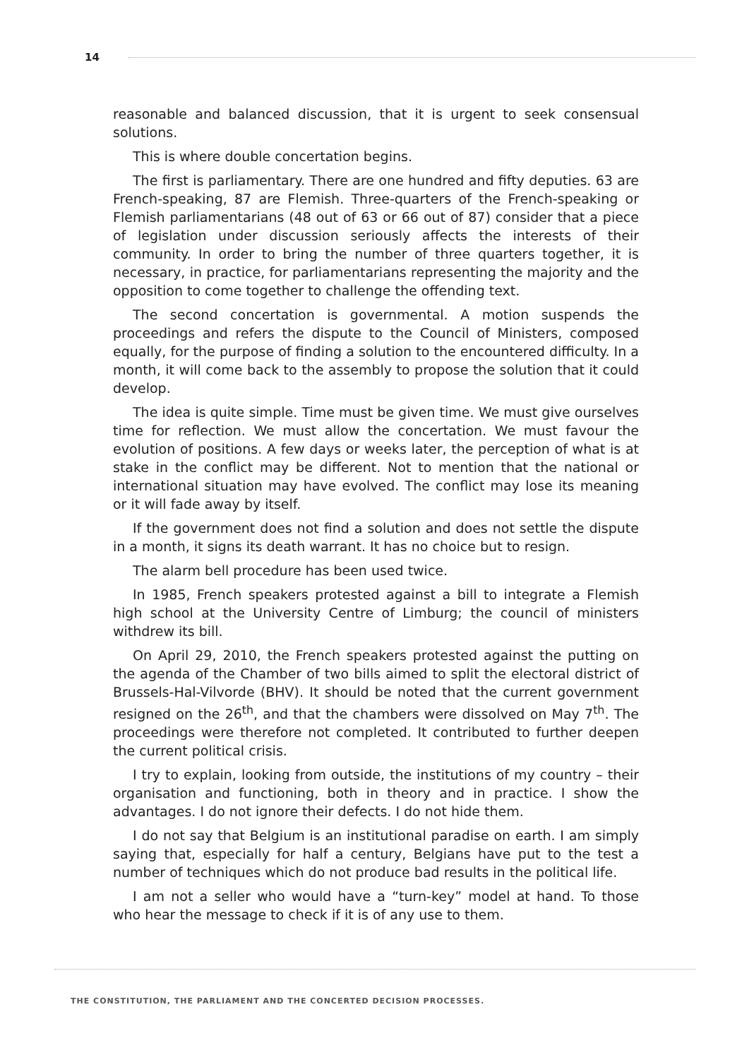14
reasonable and balanced discussion, that it is urgent to seek consensual solutions.
This is where double concertation begins.
The first is parliamentary. There are one hundred and fifty deputies. 63 are French-speaking, 87 are Flemish. Three-quarters of the French-speaking or Flemish parliamentarians (48 out of 63 or 66 out of 87) consider that a piece of legislation under discussion seriously affects the interests of their community. In order to bring the number of three quarters together, it is necessary, in practice, for parliamentarians representing the majority and the opposition to come together to challenge the offending text.
The second concertation is governmental. A motion suspends the proceedings and refers the dispute to the Council of Ministers, composed equally, for the purpose of finding a solution to the encountered difficulty. In a month, it will come back to the assembly to propose the solution that it could develop.
The idea is quite simple. Time must be given time. We must give ourselves time for reflection. We must allow the concertation. We must favour the evolution of positions. A few days or weeks later, the perception of what is at stake in the conflict may be different. Not to mention that the national or international situation may have evolved. The conflict may lose its meaning or it will fade away by itself.
If the government does not find a solution and does not settle the dispute in a month, it signs its death warrant. It has no choice but to resign.
The alarm bell procedure has been used twice.
In 1985, French speakers protested against a bill to integrate a Flemish high school at the University Centre of Limburg; the council of ministers withdrew its bill.
On April 29, 2010, the French speakers protested against the putting on the agenda of the Chamber of two bills aimed to split the electoral district of Brussels-Hal-Vilvorde (BHV). It should be noted that the current government resigned on the 26<sup>th</sup>, and that the chambers were dissolved on May 7<sup>th</sup>. The proceedings were therefore not completed. It contributed to further deepen the current political crisis.
I try to explain, looking from outside, the institutions of my country – their organisation and functioning, both in theory and in practice. I show the advantages. I do not ignore their defects. I do not hide them.
I do not say that Belgium is an institutional paradise on earth. I am simply saying that, especially for half a century, Belgians have put to the test a number of techniques which do not produce bad results in the political life.
I am not a seller who would have a “turn-key” model at hand. To those who hear the message to check if it is of any use to them.
THE CONSTITUTION, THE PARLIAMENT AND THE CONCERTED DECISION PROCESSES.